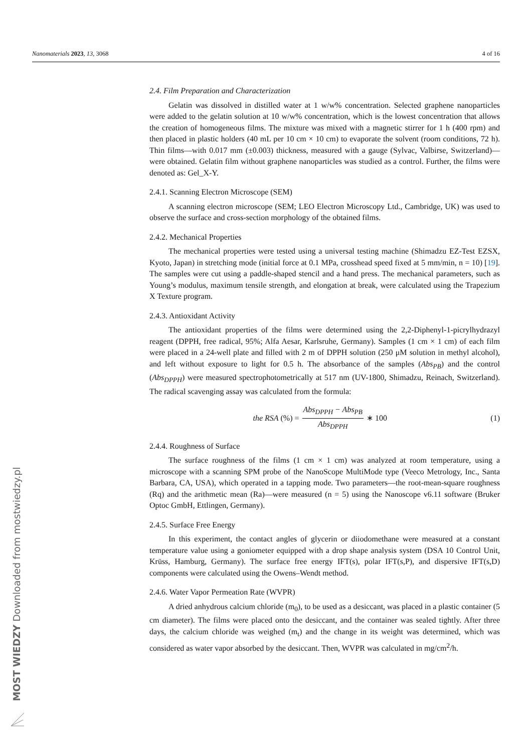Nanomaterials 2023, 13, 3068 4 of 16
2.4. Film Preparation and Characterization
Gelatin was dissolved in distilled water at 1 w/w% concentration. Selected graphene nanoparticles were added to the gelatin solution at 10 w/w% concentration, which is the lowest concentration that allows the creation of homogeneous films. The mixture was mixed with a magnetic stirrer for 1 h (400 rpm) and then placed in plastic holders (40 mL per 10 cm × 10 cm) to evaporate the solvent (room conditions, 72 h). Thin films—with 0.017 mm (±0.003) thickness, measured with a gauge (Sylvac, Valbirse, Switzerland)—were obtained. Gelatin film without graphene nanoparticles was studied as a control. Further, the films were denoted as: Gel_X-Y.
2.4.1. Scanning Electron Microscope (SEM)
A scanning electron microscope (SEM; LEO Electron Microscopy Ltd., Cambridge, UK) was used to observe the surface and cross-section morphology of the obtained films.
2.4.2. Mechanical Properties
The mechanical properties were tested using a universal testing machine (Shimadzu EZ-Test EZSX, Kyoto, Japan) in stretching mode (initial force at 0.1 MPa, crosshead speed fixed at 5 mm/min, n = 10) [19]. The samples were cut using a paddle-shaped stencil and a hand press. The mechanical parameters, such as Young’s modulus, maximum tensile strength, and elongation at break, were calculated using the Trapezium X Texture program.
2.4.3. Antioxidant Activity
The antioxidant properties of the films were determined using the 2,2-Diphenyl-1-picrylhydrazyl reagent (DPPH, free radical, 95%; Alfa Aesar, Karlsruhe, Germany). Samples (1 cm × 1 cm) of each film were placed in a 24-well plate and filled with 2 m of DPPH solution (250 μM solution in methyl alcohol), and left without exposure to light for 0.5 h. The absorbance of the samples (Abs<sub>PB</sub>) and the control (Abs<sub>DPPH</sub>) were measured spectrophotometrically at 517 nm (UV-1800, Shimadzu, Reinach, Switzerland). The radical scavenging assay was calculated from the formula:
the RSA (%) = Abs<sub>DPPH</sub> − Abs<sub>PB</sub> Abs<sub>DPPH</sub> ∗ 100
(1)
2.4.4. Roughness of Surface
The surface roughness of the films (1 cm × 1 cm) was analyzed at room temperature, using a microscope with a scanning SPM probe of the NanoScope MultiMode type (Veeco Metrology, Inc., Santa Barbara, CA, USA), which operated in a tapping mode. Two parameters—the root-mean-square roughness (Rq) and the arithmetic mean (Ra)—were measured (n = 5) using the Nanoscope v6.11 software (Bruker Optoc GmbH, Ettlingen, Germany).
2.4.5. Surface Free Energy
In this experiment, the contact angles of glycerin or diiodomethane were measured at a constant temperature value using a goniometer equipped with a drop shape analysis system (DSA 10 Control Unit, Krüss, Hamburg, Germany). The surface free energy IFT(s), polar IFT(s,P), and dispersive IFT(s,D) components were calculated using the Owens–Wendt method.
2.4.6. Water Vapor Permeation Rate (WVPR)
A dried anhydrous calcium chloride (m<sub>0</sub>), to be used as a desiccant, was placed in a plastic container (5 cm diameter). The films were placed onto the desiccant, and the container was sealed tightly. After three days, the calcium chloride was weighed (m<sub>t</sub>) and the change in its weight was determined, which was considered as water vapor absorbed by the desiccant. Then, WVPR was calculated in mg/cm<sup>2</sup>/h.
MOST WIEDZY Downloaded from mostwiedzy.pl